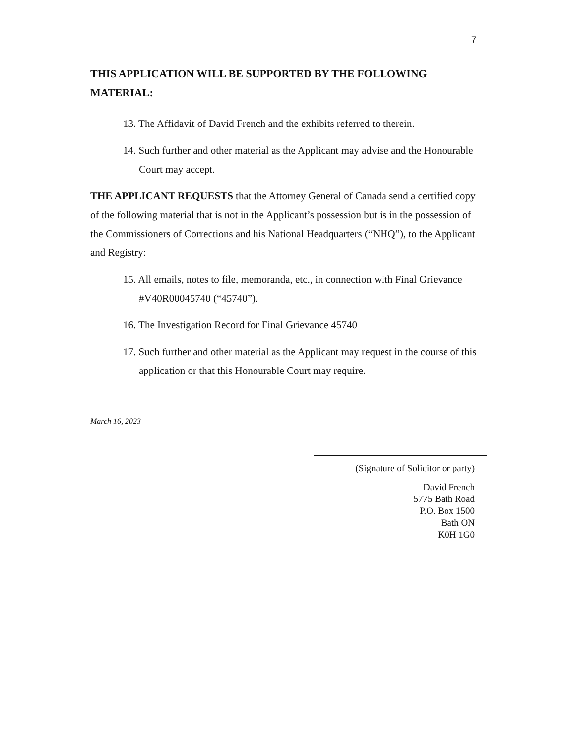7
THIS APPLICATION WILL BE SUPPORTED BY THE FOLLOWING MATERIAL:
13. The Affidavit of David French and the exhibits referred to therein.
14. Such further and other material as the Applicant may advise and the Honourable Court may accept.
THE APPLICANT REQUESTS that the Attorney General of Canada send a certified copy of the following material that is not in the Applicant’s possession but is in the possession of the Commissioners of Corrections and his National Headquarters (“NHQ”), to the Applicant and Registry:
15. All emails, notes to file, memoranda, etc., in connection with Final Grievance #V40R00045740 (“45740”).
16. The Investigation Record for Final Grievance 45740
17. Such further and other material as the Applicant may request in the course of this application or that this Honourable Court may require.
March 16, 2023
(Signature of Solicitor or party)
David French
5775 Bath Road
P.O. Box 1500
Bath ON
K0H 1G0